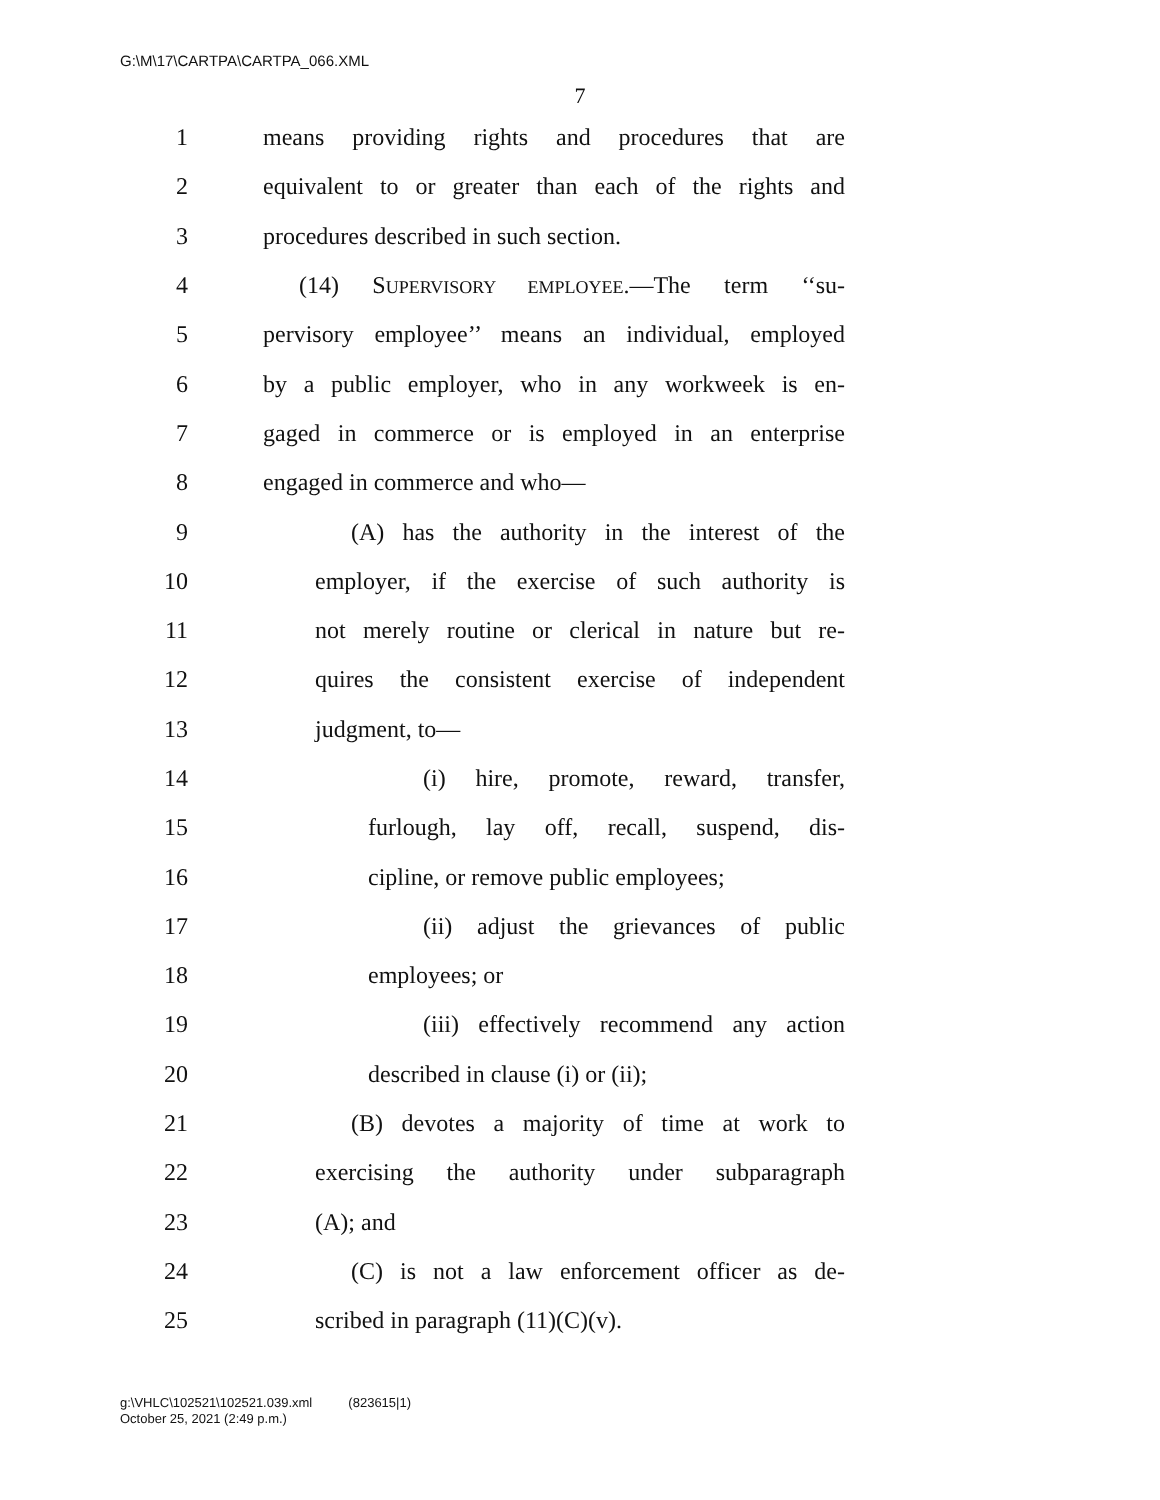G:\M\17\CARTPA\CARTPA_066.XML
7
1 means providing rights and procedures that are
2 equivalent to or greater than each of the rights and
3 procedures described in such section.
4 (14) SUPERVISORY EMPLOYEE.—The term ‘‘su-
5 pervisory employee’’ means an individual, employed
6 by a public employer, who in any workweek is en-
7 gaged in commerce or is employed in an enterprise
8 engaged in commerce and who—
9 (A) has the authority in the interest of the
10 employer, if the exercise of such authority is
11 not merely routine or clerical in nature but re-
12 quires the consistent exercise of independent
13 judgment, to—
14 (i) hire, promote, reward, transfer,
15 furlough, lay off, recall, suspend, dis-
16 cipline, or remove public employees;
17 (ii) adjust the grievances of public
18 employees; or
19 (iii) effectively recommend any action
20 described in clause (i) or (ii);
21 (B) devotes a majority of time at work to
22 exercising the authority under subparagraph
23 (A); and
24 (C) is not a law enforcement officer as de-
25 scribed in paragraph (11)(C)(v).
g:\VHLC\102521\102521.039.xml (823615|1)
October 25, 2021 (2:49 p.m.)